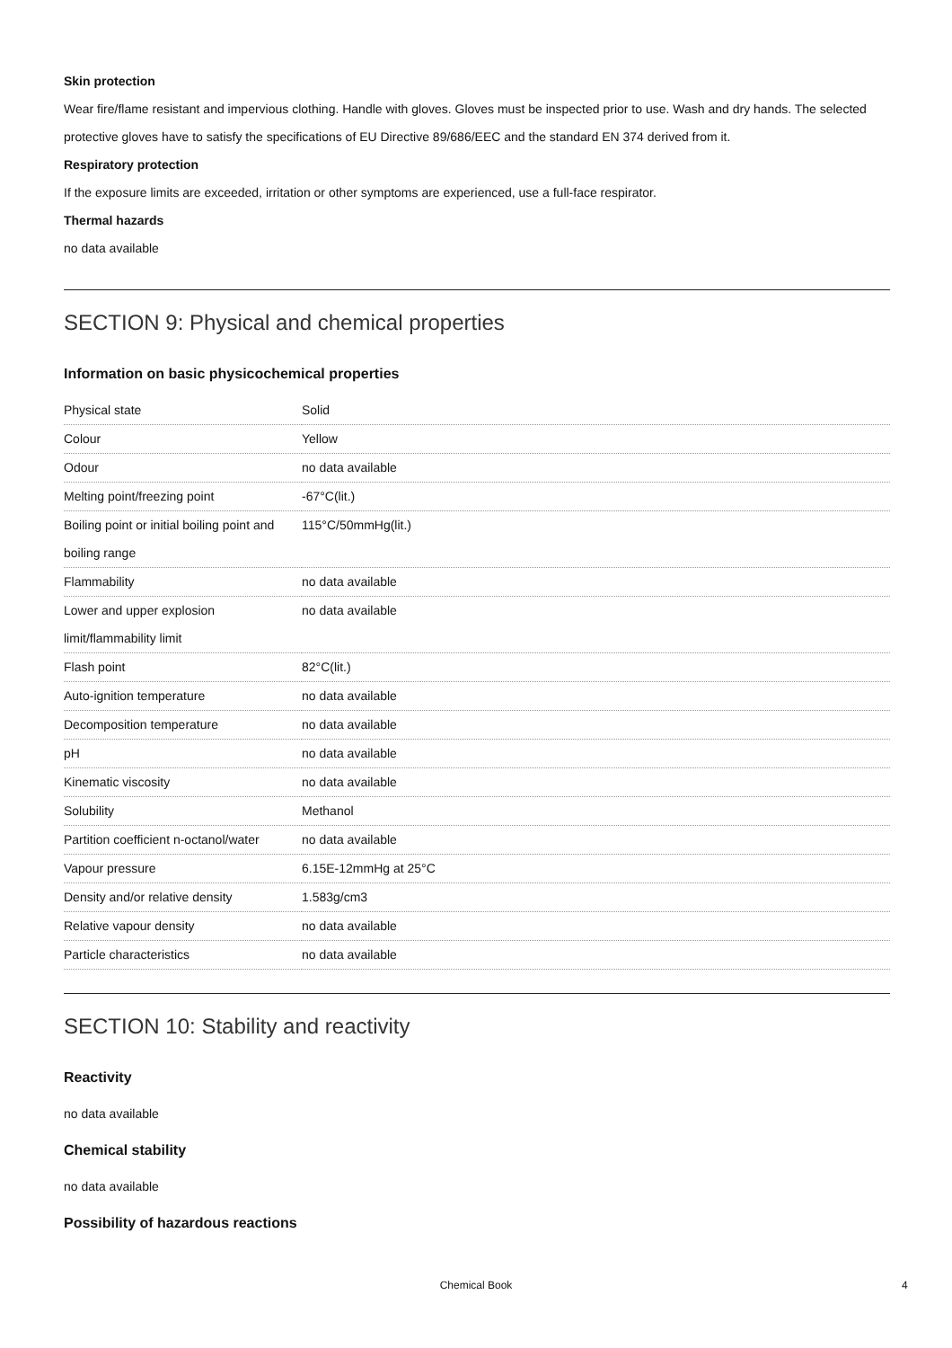Skin protection
Wear fire/flame resistant and impervious clothing. Handle with gloves. Gloves must be inspected prior to use. Wash and dry hands. The selected protective gloves have to satisfy the specifications of EU Directive 89/686/EEC and the standard EN 374 derived from it.
Respiratory protection
If the exposure limits are exceeded, irritation or other symptoms are experienced, use a full-face respirator.
Thermal hazards
no data available
SECTION 9: Physical and chemical properties
Information on basic physicochemical properties
| Physical state | Solid |
| Colour | Yellow |
| Odour | no data available |
| Melting point/freezing point | -67°C(lit.) |
| Boiling point or initial boiling point and boiling range | 115°C/50mmHg(lit.) |
| Flammability | no data available |
| Lower and upper explosion limit/flammability limit | no data available |
| Flash point | 82°C(lit.) |
| Auto-ignition temperature | no data available |
| Decomposition temperature | no data available |
| pH | no data available |
| Kinematic viscosity | no data available |
| Solubility | Methanol |
| Partition coefficient n-octanol/water | no data available |
| Vapour pressure | 6.15E-12mmHg at 25°C |
| Density and/or relative density | 1.583g/cm3 |
| Relative vapour density | no data available |
| Particle characteristics | no data available |
SECTION 10: Stability and reactivity
Reactivity
no data available
Chemical stability
no data available
Possibility of hazardous reactions
Chemical Book 4